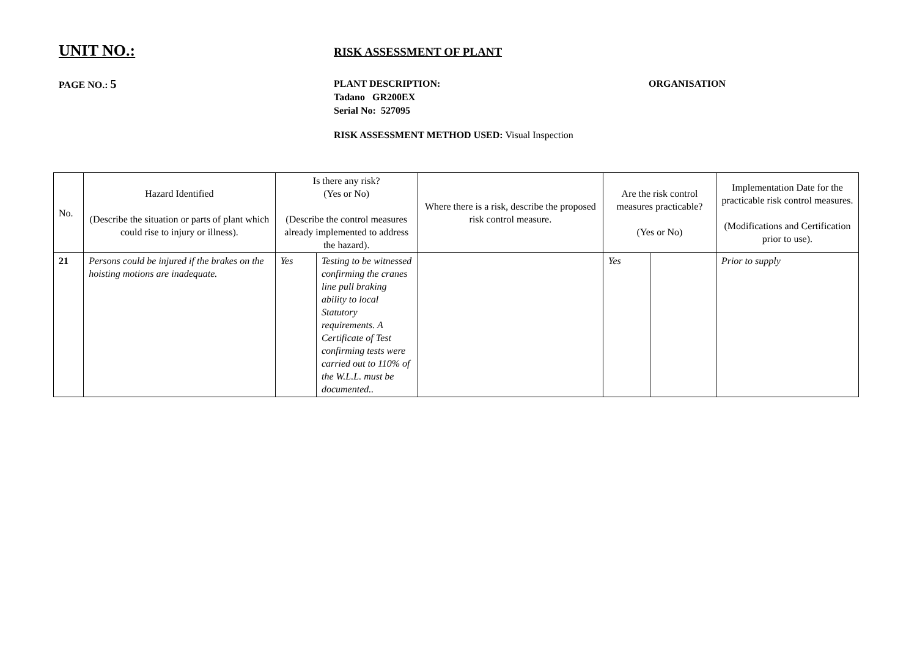UNIT NO.:
RISK ASSESSMENT OF PLANT
PAGE NO.: 5
PLANT DESCRIPTION:
Tadano GR200EX
Serial No: 527095
ORGANISATION
RISK ASSESSMENT METHOD USED: Visual Inspection
| No. | Hazard Identified (Describe the situation or parts of plant which could rise to injury or illness). | Is there any risk? (Yes or No) (Describe the control measures already implemented to address the hazard). | | Where there is a risk, describe the proposed risk control measure. | Are the risk control measures practicable? (Yes or No) | | Implementation Date for the practicable risk control measures. (Modifications and Certification prior to use). |
| --- | --- | --- | --- | --- | --- | --- | --- |
| 21 | Persons could be injured if the brakes on the hoisting motions are inadequate. | Yes | Testing to be witnessed confirming the cranes line pull braking ability to local Statutory requirements. A Certificate of Test confirming tests were carried out to 110% of the W.L.L. must be documented.. | | Yes | | Prior to supply |